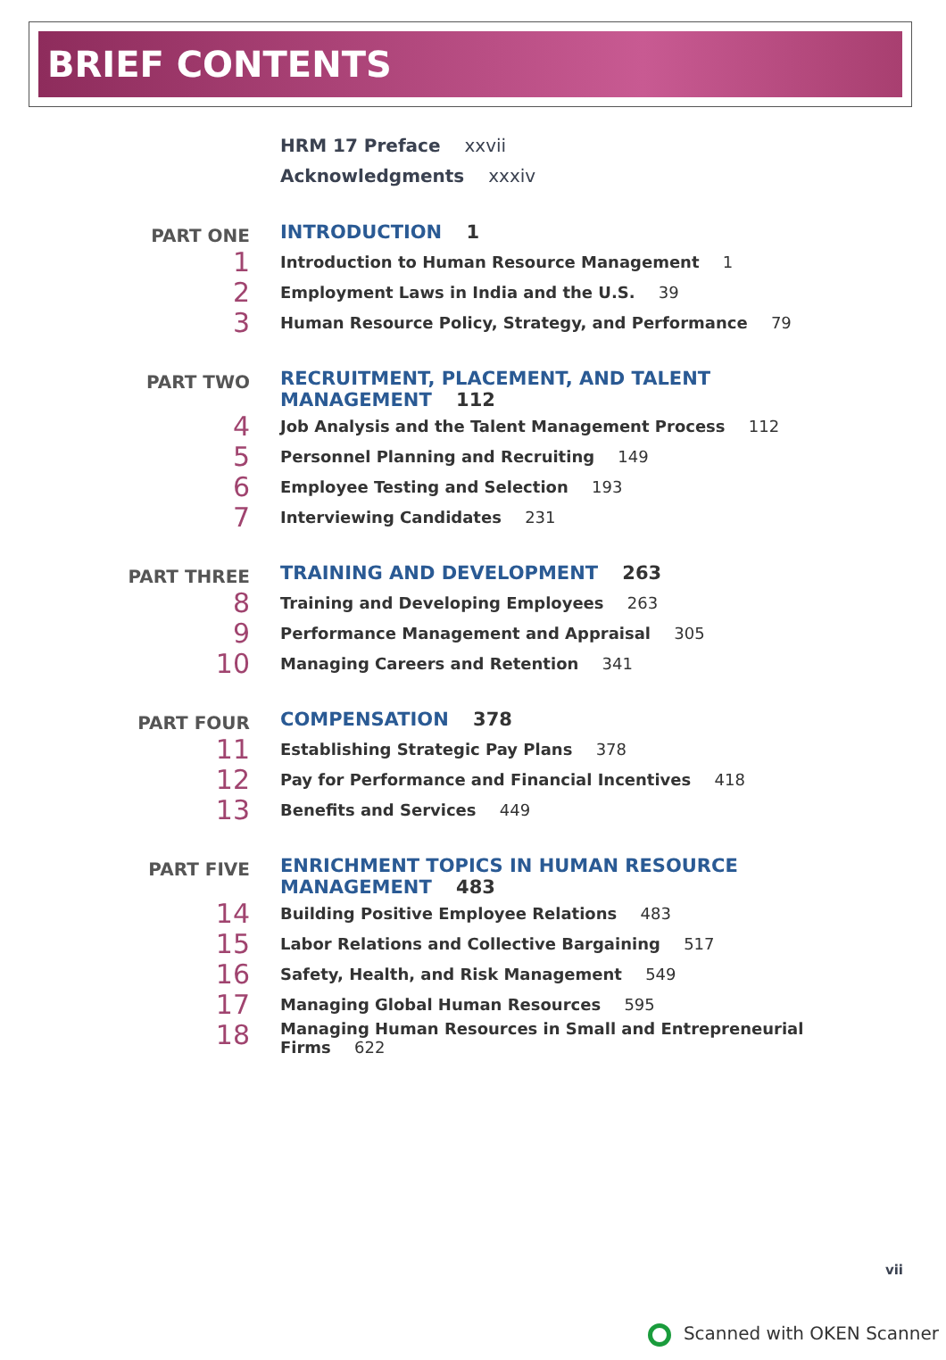BRIEF CONTENTS
HRM 17 Preface xxvii
Acknowledgments xxxiv
PART ONE
INTRODUCTION 1
1
Introduction to Human Resource Management 1
2
Employment Laws in India and the U.S. 39
3
Human Resource Policy, Strategy, and Performance 79
PART TWO
RECRUITMENT, PLACEMENT, AND TALENT MANAGEMENT 112
4
Job Analysis and the Talent Management Process 112
5
Personnel Planning and Recruiting 149
6
Employee Testing and Selection 193
7
Interviewing Candidates 231
PART THREE
TRAINING AND DEVELOPMENT 263
8
Training and Developing Employees 263
9
Performance Management and Appraisal 305
10
Managing Careers and Retention 341
PART FOUR
COMPENSATION 378
11
Establishing Strategic Pay Plans 378
12
Pay for Performance and Financial Incentives 418
13
Benefits and Services 449
PART FIVE
ENRICHMENT TOPICS IN HUMAN RESOURCE MANAGEMENT 483
14
Building Positive Employee Relations 483
15
Labor Relations and Collective Bargaining 517
16
Safety, Health, and Risk Management 549
17
Managing Global Human Resources 595
18
Managing Human Resources in Small and Entrepreneurial Firms 622
vii
Scanned with OKEN Scanner